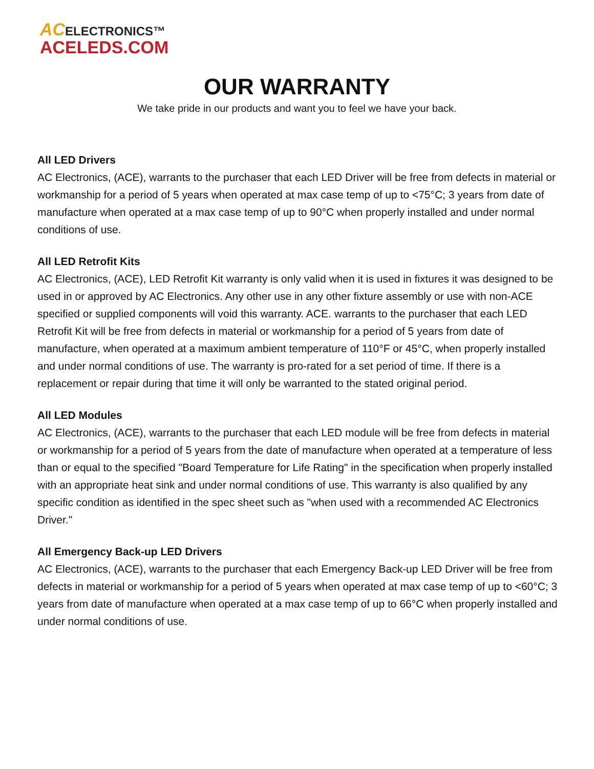ACELECTRONICS™
ACELEDS.COM
OUR WARRANTY
We take pride in our products and want you to feel we have your back.
All LED Drivers
AC Electronics, (ACE), warrants to the purchaser that each LED Driver will be free from defects in material or workmanship for a period of 5 years when operated at max case temp of up to <75°C; 3 years from date of manufacture when operated at a max case temp of up to 90°C when properly installed and under normal conditions of use.
All LED Retrofit Kits
AC Electronics, (ACE), LED Retrofit Kit warranty is only valid when it is used in fixtures it was designed to be used in or approved by AC Electronics. Any other use in any other fixture assembly or use with non-ACE specified or supplied components will void this warranty. ACE. warrants to the purchaser that each LED Retrofit Kit will be free from defects in material or workmanship for a period of 5 years from date of manufacture, when operated at a maximum ambient temperature of 110°F or 45°C, when properly installed and under normal conditions of use. The warranty is pro-rated for a set period of time. If there is a replacement or repair during that time it will only be warranted to the stated original period.
All LED Modules
AC Electronics, (ACE), warrants to the purchaser that each LED module will be free from defects in material or workmanship for a period of 5 years from the date of manufacture when operated at a temperature of less than or equal to the specified "Board Temperature for Life Rating" in the specification when properly installed with an appropriate heat sink and under normal conditions of use. This warranty is also qualified by any specific condition as identified in the spec sheet such as "when used with a recommended AC Electronics Driver."
All Emergency Back-up LED Drivers
AC Electronics, (ACE), warrants to the purchaser that each Emergency Back-up LED Driver will be free from defects in material or workmanship for a period of 5 years when operated at max case temp of up to <60°C; 3 years from date of manufacture when operated at a max case temp of up to 66°C when properly installed and under normal conditions of use.